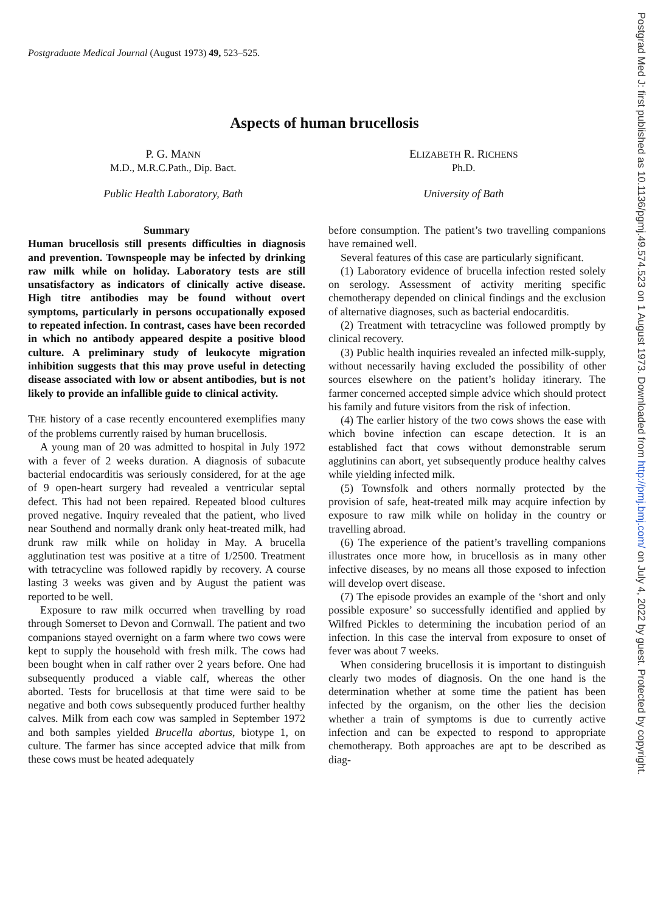Postgrad Med J: first published as 10.1136/pgmj.49.574.523 on 1 August 1973. Downloaded from http://pmj.bmj.com/ on July 4, 2022 by guest. Protected by copyright.
Postgraduate Medical Journal (August 1973) 49, 523–525.
Aspects of human brucellosis
P. G. MANN
M.D., M.R.C.Path., Dip. Bact.
Public Health Laboratory, Bath
ELIZABETH R. RICHENS
Ph.D.
University of Bath
Summary
Human brucellosis still presents difficulties in diagnosis and prevention. Townspeople may be infected by drinking raw milk while on holiday. Laboratory tests are still unsatisfactory as indicators of clinically active disease. High titre antibodies may be found without overt symptoms, particularly in persons occupationally exposed to repeated infection. In contrast, cases have been recorded in which no antibody appeared despite a positive blood culture. A preliminary study of leukocyte migration inhibition suggests that this may prove useful in detecting disease associated with low or absent antibodies, but is not likely to provide an infallible guide to clinical activity.
THE history of a case recently encountered exemplifies many of the problems currently raised by human brucellosis.
A young man of 20 was admitted to hospital in July 1972 with a fever of 2 weeks duration. A diagnosis of subacute bacterial endocarditis was seriously considered, for at the age of 9 open-heart surgery had revealed a ventricular septal defect. This had not been repaired. Repeated blood cultures proved negative. Inquiry revealed that the patient, who lived near Southend and normally drank only heat-treated milk, had drunk raw milk while on holiday in May. A brucella agglutination test was positive at a titre of 1/2500. Treatment with tetracycline was followed rapidly by recovery. A course lasting 3 weeks was given and by August the patient was reported to be well.
Exposure to raw milk occurred when travelling by road through Somerset to Devon and Cornwall. The patient and two companions stayed overnight on a farm where two cows were kept to supply the household with fresh milk. The cows had been bought when in calf rather over 2 years before. One had subsequently produced a viable calf, whereas the other aborted. Tests for brucellosis at that time were said to be negative and both cows subsequently produced further healthy calves. Milk from each cow was sampled in September 1972 and both samples yielded Brucella abortus, biotype 1, on culture. The farmer has since accepted advice that milk from these cows must be heated adequately
before consumption. The patient’s two travelling companions have remained well.
Several features of this case are particularly significant.
(1) Laboratory evidence of brucella infection rested solely on serology. Assessment of activity meriting specific chemotherapy depended on clinical findings and the exclusion of alternative diagnoses, such as bacterial endocarditis.
(2) Treatment with tetracycline was followed promptly by clinical recovery.
(3) Public health inquiries revealed an infected milk-supply, without necessarily having excluded the possibility of other sources elsewhere on the patient’s holiday itinerary. The farmer concerned accepted simple advice which should protect his family and future visitors from the risk of infection.
(4) The earlier history of the two cows shows the ease with which bovine infection can escape detection. It is an established fact that cows without demonstrable serum agglutinins can abort, yet subsequently produce healthy calves while yielding infected milk.
(5) Townsfolk and others normally protected by the provision of safe, heat-treated milk may acquire infection by exposure to raw milk while on holiday in the country or travelling abroad.
(6) The experience of the patient’s travelling companions illustrates once more how, in brucellosis as in many other infective diseases, by no means all those exposed to infection will develop overt disease.
(7) The episode provides an example of the ‘short and only possible exposure’ so successfully identified and applied by Wilfred Pickles to determining the incubation period of an infection. In this case the interval from exposure to onset of fever was about 7 weeks.
When considering brucellosis it is important to distinguish clearly two modes of diagnosis. On the one hand is the determination whether at some time the patient has been infected by the organism, on the other lies the decision whether a train of symptoms is due to currently active infection and can be expected to respond to appropriate chemotherapy. Both approaches are apt to be described as diag-